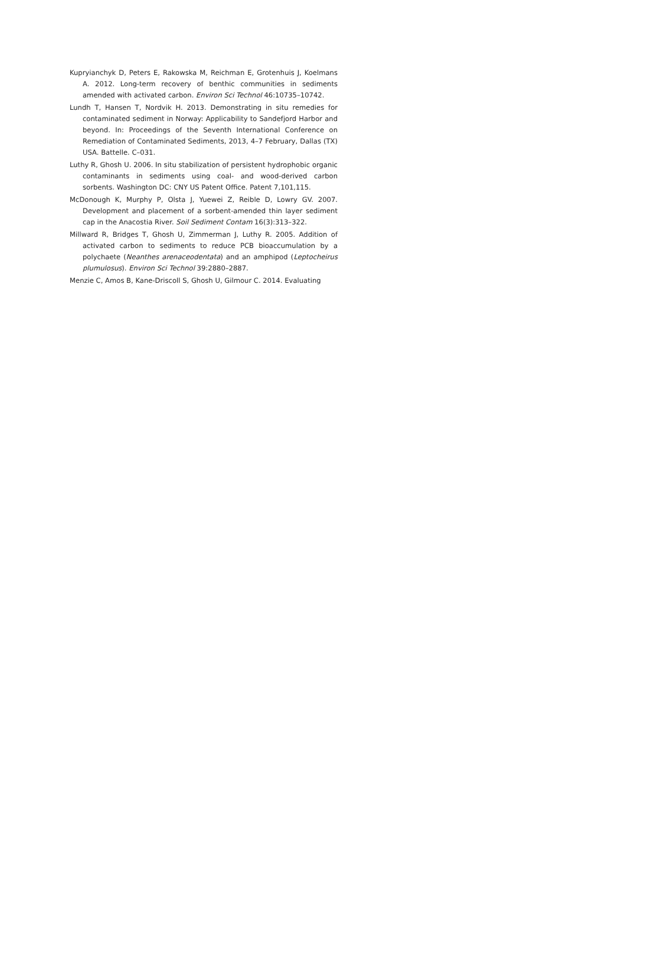Kupryianchyk D, Peters E, Rakowska M, Reichman E, Grotenhuis J, Koelmans A. 2012. Long-term recovery of benthic communities in sediments amended with activated carbon. Environ Sci Technol 46:10735–10742.
Lundh T, Hansen T, Nordvik H. 2013. Demonstrating in situ remedies for contaminated sediment in Norway: Applicability to Sandefjord Harbor and beyond. In: Proceedings of the Seventh International Conference on Remediation of Contaminated Sediments, 2013, 4–7 February, Dallas (TX) USA. Battelle. C–031.
Luthy R, Ghosh U. 2006. In situ stabilization of persistent hydrophobic organic contaminants in sediments using coal- and wood-derived carbon sorbents. Washington DC: CNY US Patent Office. Patent 7,101,115.
McDonough K, Murphy P, Olsta J, Yuewei Z, Reible D, Lowry GV. 2007. Development and placement of a sorbent-amended thin layer sediment cap in the Anacostia River. Soil Sediment Contam 16(3):313–322.
Millward R, Bridges T, Ghosh U, Zimmerman J, Luthy R. 2005. Addition of activated carbon to sediments to reduce PCB bioaccumulation by a polychaete (Neanthes arenaceodentata) and an amphipod (Leptocheirus plumulosus). Environ Sci Technol 39:2880–2887.
Menzie C, Amos B, Kane-Driscoll S, Ghosh U, Gilmour C. 2014. Evaluating